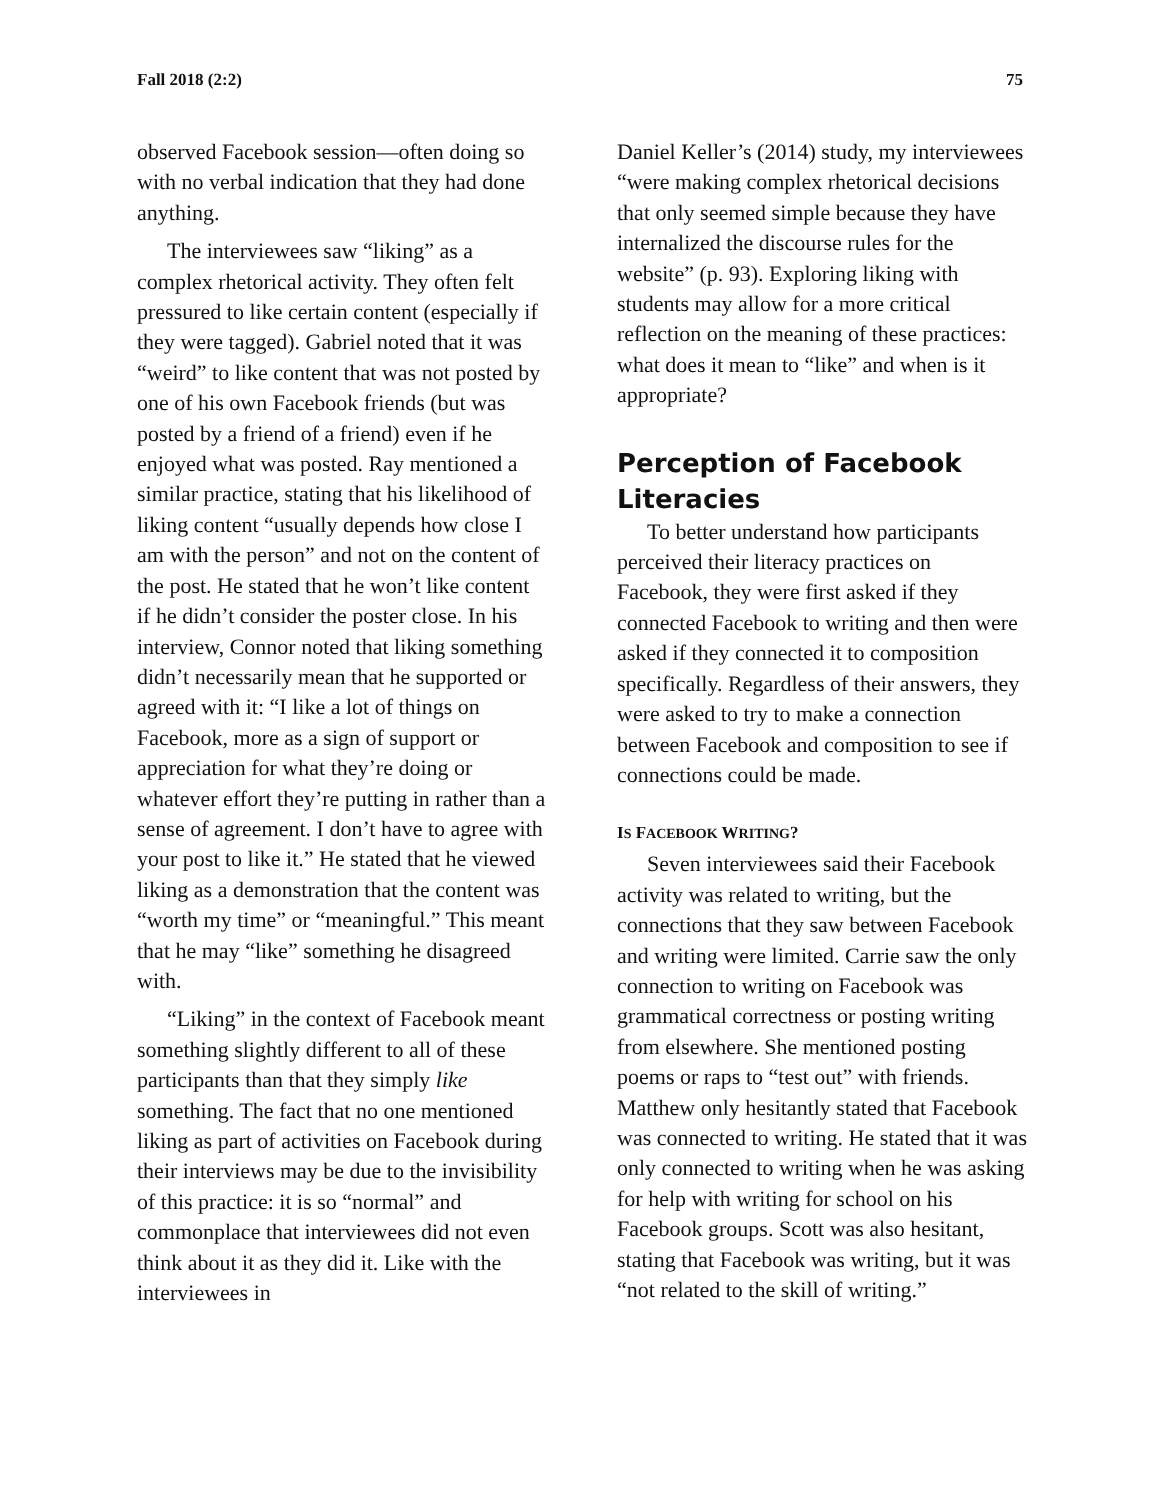Fall 2018 (2:2) 75
observed Facebook session—often doing so with no verbal indication that they had done anything.
The interviewees saw “liking” as a complex rhetorical activity. They often felt pressured to like certain content (especially if they were tagged). Gabriel noted that it was “weird” to like content that was not posted by one of his own Facebook friends (but was posted by a friend of a friend) even if he enjoyed what was posted. Ray mentioned a similar practice, stating that his likelihood of liking content “usually depends how close I am with the person” and not on the content of the post. He stated that he won’t like content if he didn’t consider the poster close. In his interview, Connor noted that liking something didn’t necessarily mean that he supported or agreed with it: “I like a lot of things on Facebook, more as a sign of support or appreciation for what they’re doing or whatever effort they’re putting in rather than a sense of agreement. I don’t have to agree with your post to like it.” He stated that he viewed liking as a demonstration that the content was “worth my time” or “meaningful.” This meant that he may “like” something he disagreed with.
“Liking” in the context of Facebook meant something slightly different to all of these participants than that they simply like something. The fact that no one mentioned liking as part of activities on Facebook during their interviews may be due to the invisibility of this practice: it is so “normal” and commonplace that interviewees did not even think about it as they did it. Like with the interviewees in
Daniel Keller’s (2014) study, my interviewees “were making complex rhetorical decisions that only seemed simple because they have internalized the discourse rules for the website” (p. 93). Exploring liking with students may allow for a more critical reflection on the meaning of these practices: what does it mean to “like” and when is it appropriate?
Perception of Facebook Literacies
To better understand how participants perceived their literacy practices on Facebook, they were first asked if they connected Facebook to writing and then were asked if they connected it to composition specifically. Regardless of their answers, they were asked to try to make a connection between Facebook and composition to see if connections could be made.
IS FACEBOOK WRITING?
Seven interviewees said their Facebook activity was related to writing, but the connections that they saw between Facebook and writing were limited. Carrie saw the only connection to writing on Facebook was grammatical correctness or posting writing from elsewhere. She mentioned posting poems or raps to “test out” with friends. Matthew only hesitantly stated that Facebook was connected to writing. He stated that it was only connected to writing when he was asking for help with writing for school on his Facebook groups. Scott was also hesitant, stating that Facebook was writing, but it was “not related to the skill of writing.”